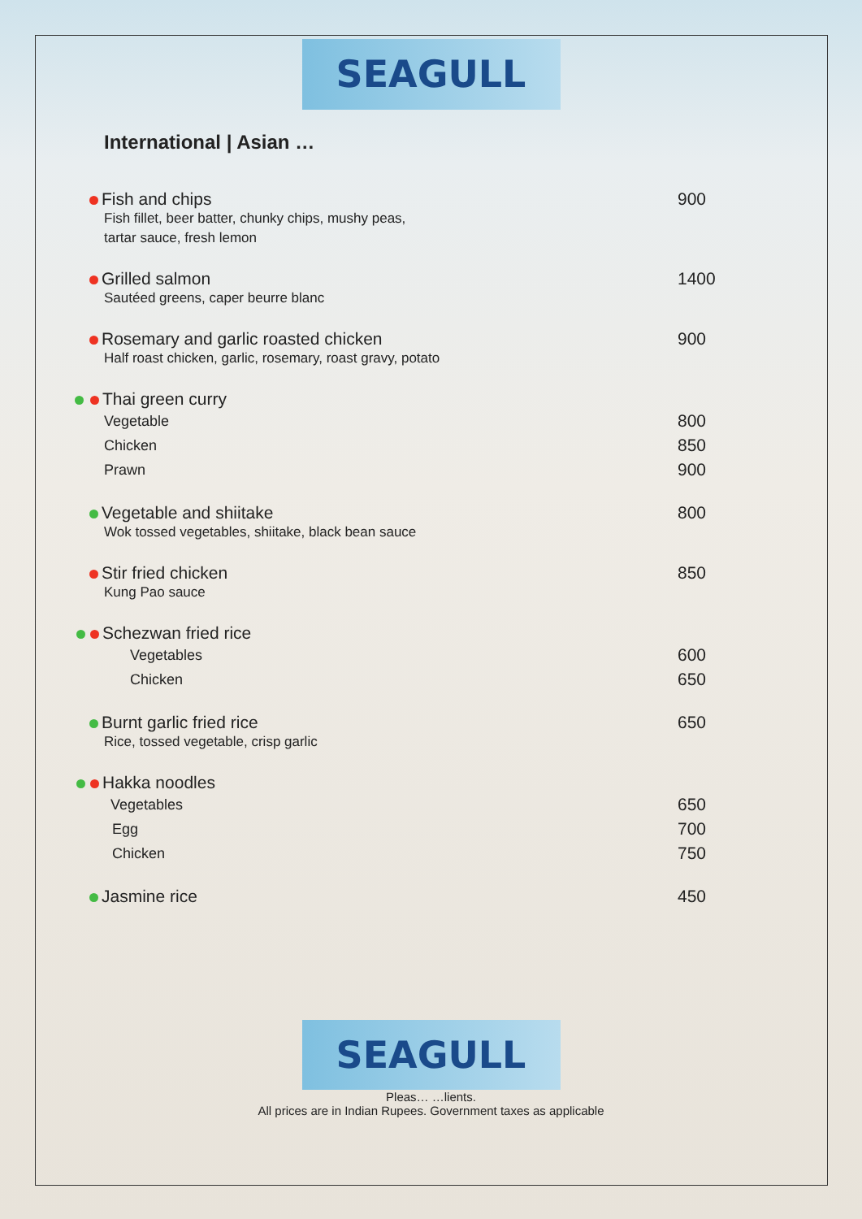SEAGULL
International | Asian …
Fish and chips 900
Fish fillet, beer batter, chunky chips, mushy peas,
tartar sauce, fresh lemon
Grilled salmon 1400
Sautéed greens, caper beurre blanc
Rosemary and garlic roasted chicken 900
Half roast chicken, garlic, rosemary, roast gravy, potato
Thai green curry
Vegetable 800
Chicken 850
Prawn 900
Vegetable and shiitake 800
Wok tossed vegetables, shiitake, black bean sauce
Stir fried chicken 850
Kung Pao sauce
Schezwan fried rice
Vegetables 600
Chicken 650
Burnt garlic fried rice 650
Rice, tossed vegetable, crisp garlic
Hakka noodles
Vegetables 650
Egg 700
Chicken 750
Jasmine rice 450
SEAGULL
Pleas… …lients.
All prices are in Indian Rupees. Government taxes as applicable